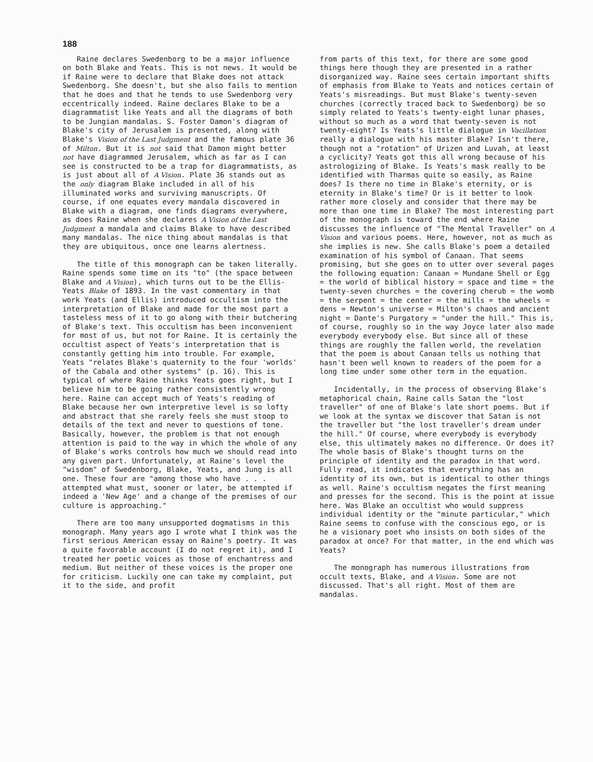188
Raine declares Swedenborg to be a major influence on both Blake and Yeats. This is not news. It would be if Raine were to declare that Blake does not attack Swedenborg. She doesn't, but she also fails to mention that he does and that he tends to use Swedenborg very eccentrically indeed. Raine declares Blake to be a diagrammatist like Yeats and all the diagrams of both to be Jungian mandalas. S. Foster Damon's diagram of Blake's city of Jerusalem is presented, along with Blake's Vision of the Last Judgment and the famous plate 36 of Milton. But it is not said that Damon might better not have diagrammed Jerusalem, which as far as I can see is constructed to be a trap for diagrammatists, as is just about all of A Vision. Plate 36 stands out as the only diagram Blake included in all of his illuminated works and surviving manuscripts. Of course, if one equates every mandala discovered in Blake with a diagram, one finds diagrams everywhere, as does Raine when she declares A Vision of the Last Judgment a mandala and claims Blake to have described many mandalas. The nice thing about mandalas is that they are ubiquitous, once one learns alertness.
The title of this monograph can be taken literally. Raine spends some time on its "to" (the space between Blake and A Vision), which turns out to be the Ellis-Yeats Blake of 1893. In the vast commentary in that work Yeats (and Ellis) introduced occultism into the interpretation of Blake and made for the most part a tasteless mess of it to go along with their butchering of Blake's text. This occultism has been inconvenient for most of us, but not for Raine. It is certainly the occultist aspect of Yeats's interpretation that is constantly getting him into trouble. For example, Yeats "relates Blake's quaternity to the four 'worlds' of the Cabala and other systems" (p. 16). This is typical of where Raine thinks Yeats goes right, but I believe him to be going rather consistently wrong here. Raine can accept much of Yeats's reading of Blake because her own interpretive level is so lofty and abstract that she rarely feels she must stoop to details of the text and never to questions of tone. Basically, however, the problem is that not enough attention is paid to the way in which the whole of any of Blake's works controls how much we should read into any given part. Unfortunately, at Raine's level the "wisdom" of Swedenborg, Blake, Yeats, and Jung is all one. These four are "among those who have . . . attempted what must, sooner or later, be attempted if indeed a 'New Age' and a change of the premises of our culture is approaching."
There are too many unsupported dogmatisms in this monograph. Many years ago I wrote what I think was the first serious American essay on Raine's poetry. It was a quite favorable account (I do not regret it), and I treated her poetic voices as those of enchantress and medium. But neither of these voices is the proper one for criticism. Luckily one can take my complaint, put it to the side, and profit
from parts of this text, for there are some good things here though they are presented in a rather disorganized way. Raine sees certain important shifts of emphasis from Blake to Yeats and notices certain of Yeats's misreadings. But must Blake's twenty-seven churches (correctly traced back to Swedenborg) be so simply related to Yeats's twenty-eight lunar phases, without so much as a word that twenty-seven is not twenty-eight? Is Yeats's little dialogue in Vacillation really a dialogue with his master Blake? Isn't there, though not a "rotation" of Urizen and Luvah, at least a cyclicity? Yeats got this all wrong because of his astrologizing of Blake. Is Yeats's mask really to be identified with Tharmas quite so easily, as Raine does? Is there no time in Blake's eternity, or is eternity in Blake's time? Or is it better to look rather more closely and consider that there may be more than one time in Blake? The most interesting part of the monograph is toward the end where Raine discusses the influence of "The Mental Traveller" on A Vision and various poems. Here, however, not as much as she implies is new. She calls Blake's poem a detailed examination of his symbol of Canaan. That seems promising, but she goes on to utter over several pages the following equation: Canaan = Mundane Shell or Egg = the world of biblical history = space and time = the twenty-seven churches = the covering cherub = the womb = the serpent = the center = the mills = the wheels = dens = Newton's universe = Milton's chaos and ancient night = Dante's Purgatory = "under the hill." This is, of course, roughly so in the way Joyce later also made everybody everybody else. But since all of these things are roughly the fallen world, the revelation that the poem is about Canaan tells us nothing that hasn't been well known to readers of the poem for a long time under some other term in the equation.
Incidentally, in the process of observing Blake's metaphorical chain, Raine calls Satan the "lost traveller" of one of Blake's late short poems. But if we look at the syntax we discover that Satan is not the traveller but "the lost traveller's dream under the hill." Of course, where everybody is everybody else, this ultimately makes no difference. Or does it? The whole basis of Blake's thought turns on the principle of identity and the paradox in that word. Fully read, it indicates that everything has an identity of its own, but is identical to other things as well. Raine's occultism negates the first meaning and presses for the second. This is the point at issue here. Was Blake an occultist who would suppress individual identity or the "minute particular," which Raine seems to confuse with the conscious ego, or is he a visionary poet who insists on both sides of the paradox at once? For that matter, in the end which was Yeats?
The monograph has numerous illustrations from occult texts, Blake, and A Vision. Some are not discussed. That's all right. Most of them are mandalas.